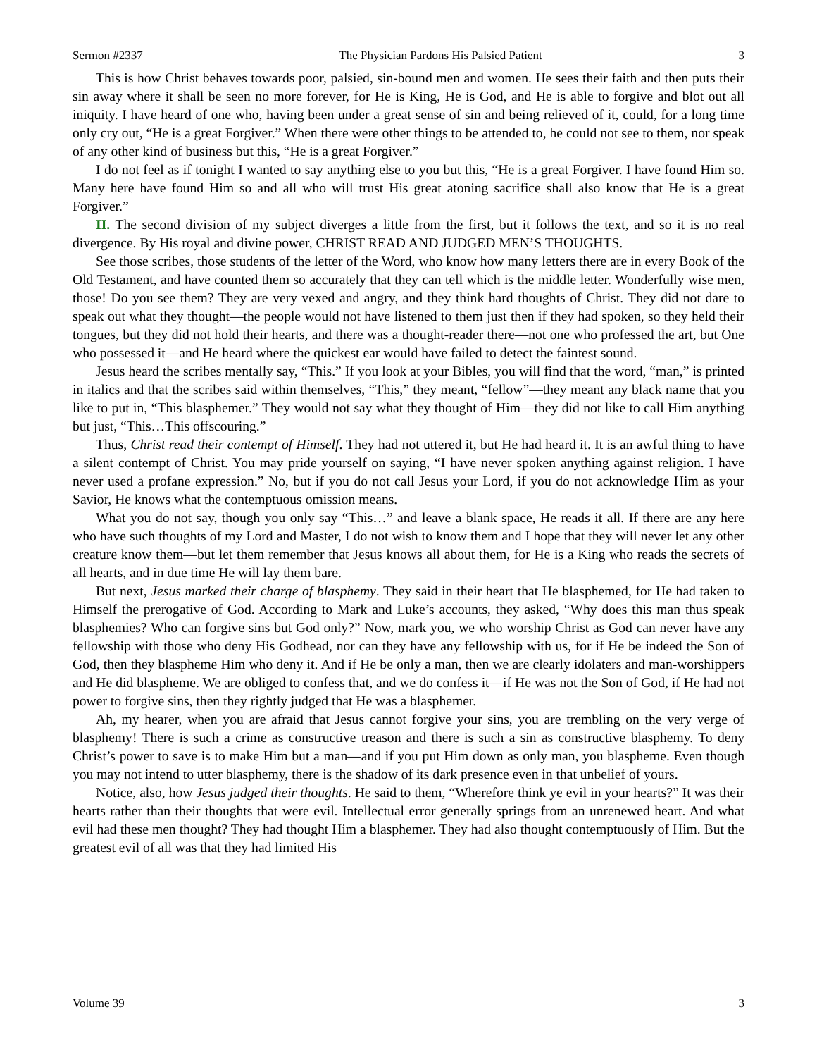Sermon #2337 The Physician Pardons His Palsied Patient 3
This is how Christ behaves towards poor, palsied, sin-bound men and women. He sees their faith and then puts their sin away where it shall be seen no more forever, for He is King, He is God, and He is able to forgive and blot out all iniquity. I have heard of one who, having been under a great sense of sin and being relieved of it, could, for a long time only cry out, “He is a great Forgiver.” When there were other things to be attended to, he could not see to them, nor speak of any other kind of business but this, “He is a great Forgiver.”
I do not feel as if tonight I wanted to say anything else to you but this, “He is a great Forgiver. I have found Him so. Many here have found Him so and all who will trust His great atoning sacrifice shall also know that He is a great Forgiver.”
II. The second division of my subject diverges a little from the first, but it follows the text, and so it is no real divergence. By His royal and divine power, CHRIST READ AND JUDGED MEN’S THOUGHTS.
See those scribes, those students of the letter of the Word, who know how many letters there are in every Book of the Old Testament, and have counted them so accurately that they can tell which is the middle letter. Wonderfully wise men, those! Do you see them? They are very vexed and angry, and they think hard thoughts of Christ. They did not dare to speak out what they thought—the people would not have listened to them just then if they had spoken, so they held their tongues, but they did not hold their hearts, and there was a thought-reader there—not one who professed the art, but One who possessed it—and He heard where the quickest ear would have failed to detect the faintest sound.
Jesus heard the scribes mentally say, “This.” If you look at your Bibles, you will find that the word, “man,” is printed in italics and that the scribes said within themselves, “This,” they meant, “fellow”—they meant any black name that you like to put in, “This blasphemer.” They would not say what they thought of Him—they did not like to call Him anything but just, “This…This offscouring.”
Thus, Christ read their contempt of Himself. They had not uttered it, but He had heard it. It is an awful thing to have a silent contempt of Christ. You may pride yourself on saying, “I have never spoken anything against religion. I have never used a profane expression.” No, but if you do not call Jesus your Lord, if you do not acknowledge Him as your Savior, He knows what the contemptuous omission means.
What you do not say, though you only say “This…” and leave a blank space, He reads it all. If there are any here who have such thoughts of my Lord and Master, I do not wish to know them and I hope that they will never let any other creature know them—but let them remember that Jesus knows all about them, for He is a King who reads the secrets of all hearts, and in due time He will lay them bare.
But next, Jesus marked their charge of blasphemy. They said in their heart that He blasphemed, for He had taken to Himself the prerogative of God. According to Mark and Luke’s accounts, they asked, “Why does this man thus speak blasphemies? Who can forgive sins but God only?” Now, mark you, we who worship Christ as God can never have any fellowship with those who deny His Godhead, nor can they have any fellowship with us, for if He be indeed the Son of God, then they blaspheme Him who deny it. And if He be only a man, then we are clearly idolaters and man-worshippers and He did blaspheme. We are obliged to confess that, and we do confess it—if He was not the Son of God, if He had not power to forgive sins, then they rightly judged that He was a blasphemer.
Ah, my hearer, when you are afraid that Jesus cannot forgive your sins, you are trembling on the very verge of blasphemy! There is such a crime as constructive treason and there is such a sin as constructive blasphemy. To deny Christ’s power to save is to make Him but a man—and if you put Him down as only man, you blaspheme. Even though you may not intend to utter blasphemy, there is the shadow of its dark presence even in that unbelief of yours.
Notice, also, how Jesus judged their thoughts. He said to them, “Wherefore think ye evil in your hearts?” It was their hearts rather than their thoughts that were evil. Intellectual error generally springs from an unrenewed heart. And what evil had these men thought? They had thought Him a blasphemer. They had also thought contemptuously of Him. But the greatest evil of all was that they had limited His
Volume 39 3